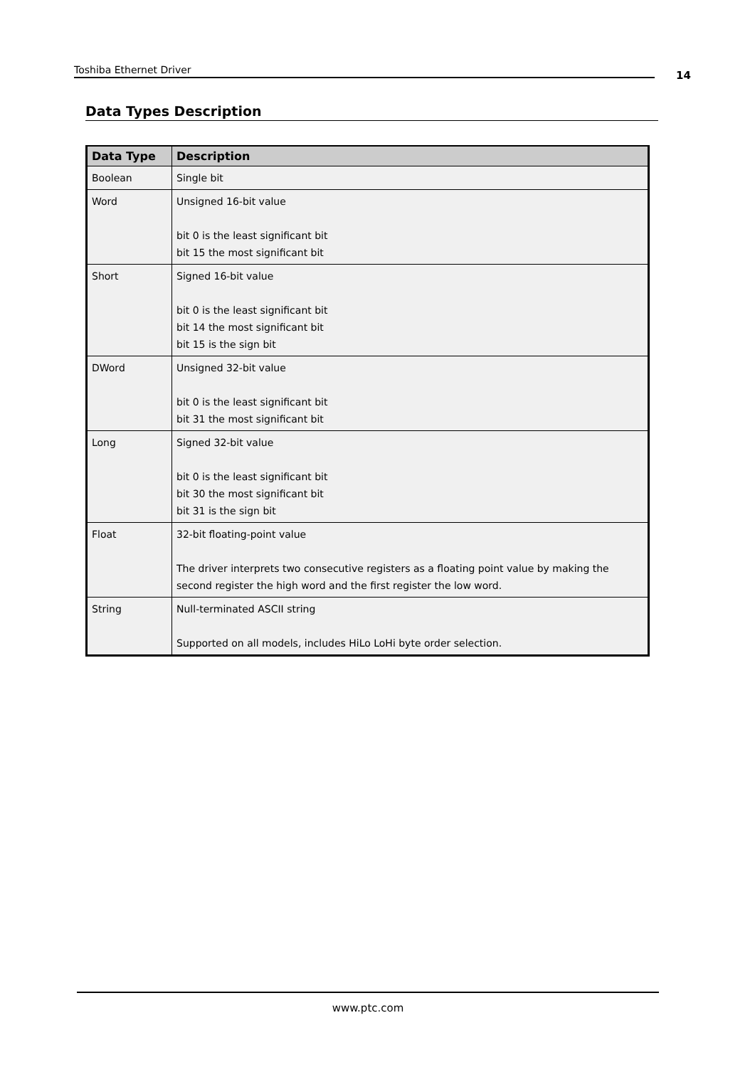Toshiba Ethernet Driver 14
Data Types Description
| Data Type | Description |
| --- | --- |
| Boolean | Single bit |
| Word | Unsigned 16-bit value bit 0 is the least significant bit bit 15 the most significant bit |
| Short | Signed 16-bit value bit 0 is the least significant bit bit 14 the most significant bit bit 15 is the sign bit |
| DWord | Unsigned 32-bit value bit 0 is the least significant bit bit 31 the most significant bit |
| Long | Signed 32-bit value bit 0 is the least significant bit bit 30 the most significant bit bit 31 is the sign bit |
| Float | 32-bit floating-point value The driver interprets two consecutive registers as a floating point value by making the second register the high word and the first register the low word. |
| String | Null-terminated ASCII string Supported on all models, includes HiLo LoHi byte order selection. |
www.ptc.com